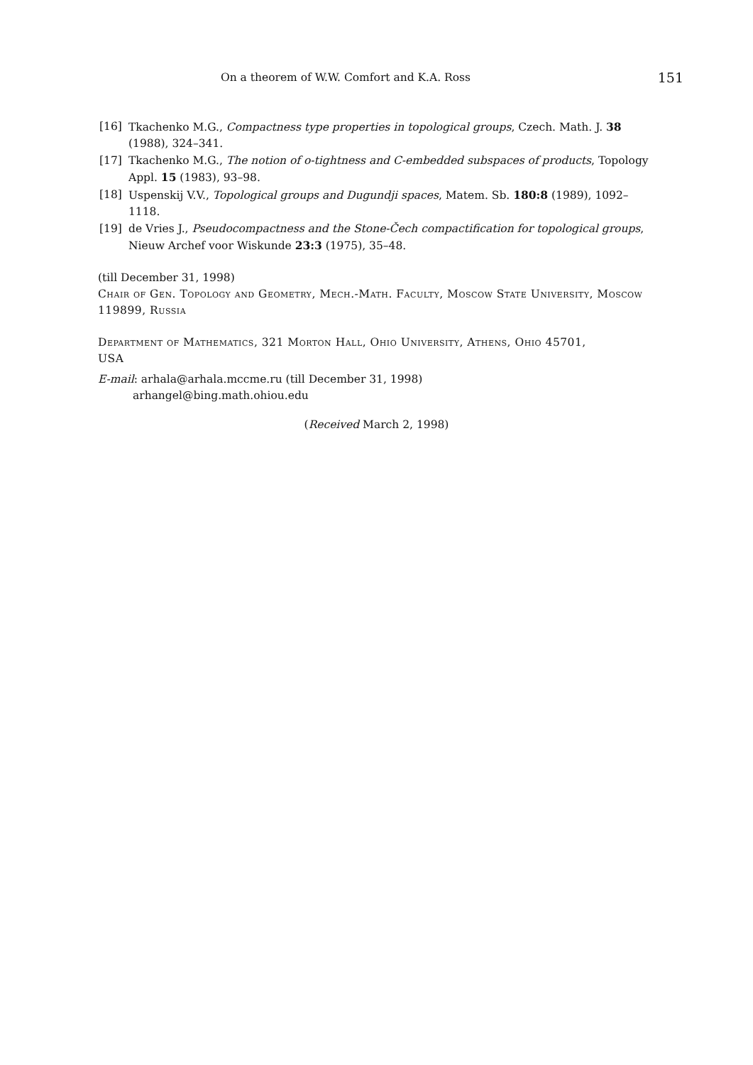On a theorem of W.W. Comfort and K.A. Ross 151
[16] Tkachenko M.G., Compactness type properties in topological groups, Czech. Math. J. 38 (1988), 324–341.
[17] Tkachenko M.G., The notion of o-tightness and C-embedded subspaces of products, Topology Appl. 15 (1983), 93–98.
[18] Uspenskij V.V., Topological groups and Dugundji spaces, Matem. Sb. 180:8 (1989), 1092–1118.
[19] de Vries J., Pseudocompactness and the Stone-Čech compactification for topological groups, Nieuw Archef voor Wiskunde 23:3 (1975), 35–48.
(till December 31, 1998)
Chair of Gen. Topology and Geometry, Mech.-Math. Faculty, Moscow State University, Moscow 119899, Russia
Department of Mathematics, 321 Morton Hall, Ohio University, Athens, Ohio 45701, USA
E-mail: arhala@arhala.mccme.ru (till December 31, 1998)
arhangel@bing.math.ohiou.edu
(Received March 2, 1998)